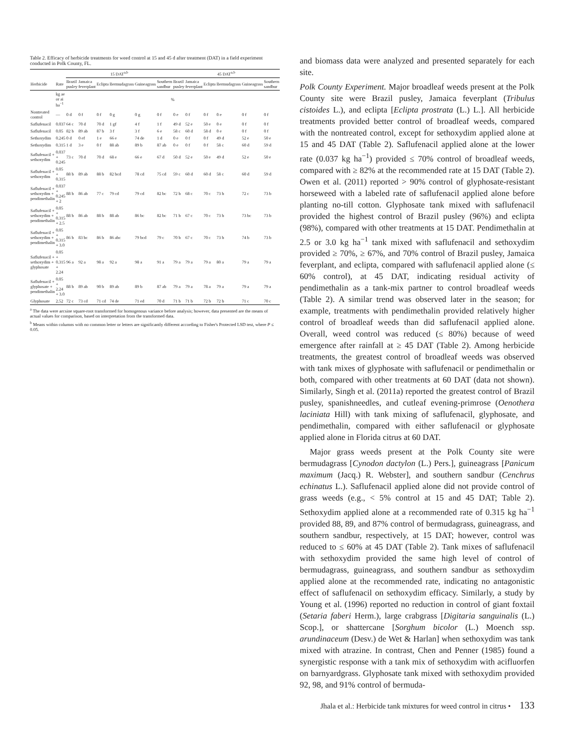Table 2. Efficacy of herbicide treatments for weed control at 15 and 45 d after treatment (DAT) in a field experiment conducted in Polk County, FL.
| | | 15 DAT<sup>a,b</sup> | | | | | | 45 DAT<sup>a,b</sup> | | | | | |
| --- | --- | --- | --- | --- | --- | --- | --- | --- | --- | --- | --- | --- | --- |
| Herbicide | Rate | Brazil pusley | Jamaica feverplant | Eclipta | Bermudagrass | Guineagrass | Southern sandbur | Brazil pusley | Jamaica feverplant | Eclipta | Bermudagrass | Guineagrass | Southern sandbur |
| | kg ae or ai ha<sup>−1</sup> | % | | | | | | | | | | | |
| Nontreated control | — | 0 d | 0 f | 0 f | 0 g | 0 g | 0 f | 0 e | 0 f | 0 f | 0 e | 0 f | 0 f |
| Saflufenacil | 0.037 | 64 c | 70 d | 70 d | 1 gf | 4 f | 1 f | 49 d | 52 e | 50 e | 0 e | 0 f | 0 f |
| Saflufenacil | 0.05 | 82 b | 89 ab | 87 b | 3 f | 3 f | 6 e | 58 c | 60 d | 58 d | 0 e | 0 f | 0 f |
| Sethoxydim | 0.245 | 0 d | 0 ef | 1 e | 66 e | 74 de | 1 d | 0 e | 0 f | 0 f | 49 d | 52 e | 50 e |
| Sethoxydim | 0.315 | 1 d | 3 e | 0 f | 88 ab | 89 b | 87 ab | 0 e | 0 f | 0 f | 58 c | 60 d | 59 d |
| Saflufenacil + sethoxydim | 0.037 + 0.245 | 73 c | 70 d | 70 d | 68 e | 66 e | 67 d | 50 d | 52 e | 50 e | 49 d | 52 e | 50 e |
| Saflufenacil + sethoxydim | 0.05 + 0.315 | 88 b | 89 ab | 88 b | 82 bcd | 78 cd | 75 cd | 59 c | 60 d | 60 d | 58 c | 60 d | 59 d |
| Saflufenacil + sethoxydim + pendimethalin | 0.037 + 0.245 + 2 | 88 b | 86 ab | 77 c | 79 cd | 79 cd | 82 bc | 72 b | 68 c | 70 c | 73 b | 72 c | 73 b |
| Saflufenacil + sethoxydim + pendimethalin | 0.05 + 0.315 + 2.5 | 88 b | 86 ab | 88 b | 88 ab | 86 bc | 82 bc | 71 b | 67 c | 70 c | 73 b | 73 bc | 73 b |
| Saflufenacil + sethoxydim + pendimethalin | 0.05 + 0.315 + 3.0 | 86 b | 83 bc | 86 b | 86 abc | 79 bcd | 79 c | 70 b | 67 c | 70 c | 73 b | 74 b | 73 b |
| Saflufenacil + sethoxydim + glyphosate | 0.05 + 0.315 + 2.24 | 96 a | 92 a | 98 a | 92 a | 98 a | 91 a | 79 a | 79 a | 79 a | 80 a | 79 a | 79 a |
| Saflufenacil + glyphosate + pendimethalin | 0.05 + 2.24 + 3.0 | 88 b | 89 ab | 90 b | 89 ab | 89 b | 87 ab | 79 a | 79 a | 78 a | 79 a | 79 a | 79 a |
| Glyphosate | 2.52 | 72 c | 73 cd | 71 cd | 74 de | 71 ed | 70 d | 71 b | 71 b | 72 b | 72 b | 71 c | 70 c |
<sup>a</sup> The data were arcsine square-root transformed for homogenous variance before analysis; however, data presented are the means of actual values for comparison, based on interpretation from the transformed data.
<sup>b</sup> Means within columns with no common letter or letters are significantly different according to Fisher's Protected LSD test, where P ≤ 0.05.
and biomass data were analyzed and presented separately for each site.
Polk County Experiment. Major broadleaf weeds present at the Polk County site were Brazil pusley, Jamaica feverplant (Tribulus cistoides L.), and eclipta [Eclipta prostrata (L.) L.]. All herbicide treatments provided better control of broadleaf weeds, compared with the nontreated control, except for sethoxydim applied alone at 15 and 45 DAT (Table 2). Saflufenacil applied alone at the lower rate (0.037 kg ha<sup>−1</sup>) provided ≤ 70% control of broadleaf weeds, compared with ≥ 82% at the recommended rate at 15 DAT (Table 2). Owen et al. (2011) reported > 90% control of glyphosate-resistant horseweed with a labeled rate of saflufenacil applied alone before planting no-till cotton. Glyphosate tank mixed with saflufenacil provided the highest control of Brazil pusley (96%) and eclipta (98%), compared with other treatments at 15 DAT. Pendimethalin at 2.5 or 3.0 kg ha<sup>−1</sup> tank mixed with saflufenacil and sethoxydim provided ≥ 70%, ≥ 67%, and 70% control of Brazil pusley, Jamaica feverplant, and eclipta, compared with saflufenacil applied alone (≤ 60% control), at 45 DAT, indicating residual activity of pendimethalin as a tank-mix partner to control broadleaf weeds (Table 2). A similar trend was observed later in the season; for example, treatments with pendimethalin provided relatively higher control of broadleaf weeds than did saflufenacil applied alone. Overall, weed control was reduced (≤ 80%) because of weed emergence after rainfall at ≥ 45 DAT (Table 2). Among herbicide treatments, the greatest control of broadleaf weeds was observed with tank mixes of glyphosate with saflufenacil or pendimethalin or both, compared with other treatments at 60 DAT (data not shown). Similarly, Singh et al. (2011a) reported the greatest control of Brazil pusley, spanishneedles, and cutleaf evening-primrose (Oenothera laciniata Hill) with tank mixing of saflufenacil, glyphosate, and pendimethalin, compared with either saflufenacil or glyphosate applied alone in Florida citrus at 60 DAT.
Major grass weeds present at the Polk County site were bermudagrass [Cynodon dactylon (L.) Pers.], guineagrass [Panicum maximum (Jacq.) R. Webster], and southern sandbur (Cenchrus echinatus L.). Saflufenacil applied alone did not provide control of grass weeds (e.g., < 5% control at 15 and 45 DAT; Table 2). Sethoxydim applied alone at a recommended rate of 0.315 kg ha<sup>−1</sup> provided 88, 89, and 87% control of bermudagrass, guineagrass, and southern sandbur, respectively, at 15 DAT; however, control was reduced to ≤ 60% at 45 DAT (Table 2). Tank mixes of saflufenacil with sethoxydim provided the same high level of control of bermudagrass, guineagrass, and southern sandbur as sethoxydim applied alone at the recommended rate, indicating no antagonistic effect of saflufenacil on sethoxydim efficacy. Similarly, a study by Young et al. (1996) reported no reduction in control of giant foxtail (Setaria faberi Herm.), large crabgrass [Digitaria sanguinalis (L.) Scop.], or shattercane [Sorghum bicolor (L.) Moench ssp. arundinaceum (Desv.) de Wet & Harlan] when sethoxydim was tank mixed with atrazine. In contrast, Chen and Penner (1985) found a synergistic response with a tank mix of sethoxydim with acifluorfen on barnyardgrass. Glyphosate tank mixed with sethoxydim provided 92, 98, and 91% control of bermuda-
Jhala et al.: Herbicide tank mixtures for weed control in citrus • 133